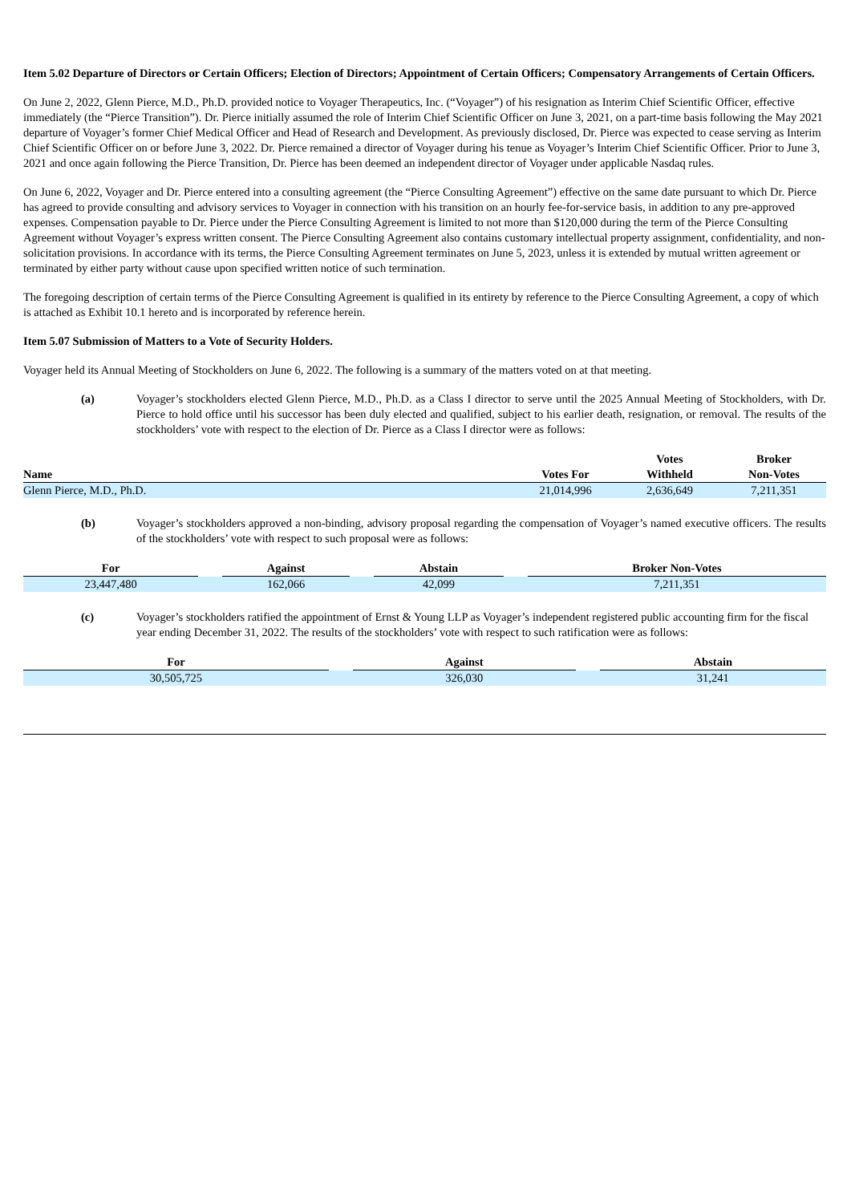Item 5.02 Departure of Directors or Certain Officers; Election of Directors; Appointment of Certain Officers; Compensatory Arrangements of Certain Officers.
On June 2, 2022, Glenn Pierce, M.D., Ph.D. provided notice to Voyager Therapeutics, Inc. (“Voyager”) of his resignation as Interim Chief Scientific Officer, effective immediately (the “Pierce Transition”). Dr. Pierce initially assumed the role of Interim Chief Scientific Officer on June 3, 2021, on a part-time basis following the May 2021 departure of Voyager’s former Chief Medical Officer and Head of Research and Development. As previously disclosed, Dr. Pierce was expected to cease serving as Interim Chief Scientific Officer on or before June 3, 2022. Dr. Pierce remained a director of Voyager during his tenue as Voyager’s Interim Chief Scientific Officer. Prior to June 3, 2021 and once again following the Pierce Transition, Dr. Pierce has been deemed an independent director of Voyager under applicable Nasdaq rules.
On June 6, 2022, Voyager and Dr. Pierce entered into a consulting agreement (the “Pierce Consulting Agreement”) effective on the same date pursuant to which Dr. Pierce has agreed to provide consulting and advisory services to Voyager in connection with his transition on an hourly fee-for-service basis, in addition to any pre-approved expenses. Compensation payable to Dr. Pierce under the Pierce Consulting Agreement is limited to not more than $120,000 during the term of the Pierce Consulting Agreement without Voyager’s express written consent. The Pierce Consulting Agreement also contains customary intellectual property assignment, confidentiality, and non-solicitation provisions. In accordance with its terms, the Pierce Consulting Agreement terminates on June 5, 2023, unless it is extended by mutual written agreement or terminated by either party without cause upon specified written notice of such termination.
The foregoing description of certain terms of the Pierce Consulting Agreement is qualified in its entirety by reference to the Pierce Consulting Agreement, a copy of which is attached as Exhibit 10.1 hereto and is incorporated by reference herein.
Item 5.07 Submission of Matters to a Vote of Security Holders.
Voyager held its Annual Meeting of Stockholders on June 6, 2022. The following is a summary of the matters voted on at that meeting.
(a) Voyager’s stockholders elected Glenn Pierce, M.D., Ph.D. as a Class I director to serve until the 2025 Annual Meeting of Stockholders, with Dr. Pierce to hold office until his successor has been duly elected and qualified, subject to his earlier death, resignation, or removal. The results of the stockholders’ vote with respect to the election of Dr. Pierce as a Class I director were as follows:
| Name | Votes For | Votes Withheld | Broker Non-Votes |
| --- | --- | --- | --- |
| Glenn Pierce, M.D., Ph.D. | 21,014,996 | 2,636,649 | 7,211,351 |
(b) Voyager’s stockholders approved a non-binding, advisory proposal regarding the compensation of Voyager’s named executive officers. The results of the stockholders’ vote with respect to such proposal were as follows:
| For | | Against | | Abstain | | Broker Non-Votes |
| --- | --- | --- | --- | --- | --- | --- |
| 23,447,480 | | 162,066 | | 42,099 | | 7,211,351 |
(c) Voyager’s stockholders ratified the appointment of Ernst & Young LLP as Voyager’s independent registered public accounting firm for the fiscal year ending December 31, 2022. The results of the stockholders’ vote with respect to such ratification were as follows:
| For | | Against | | Abstain |
| --- | --- | --- | --- | --- |
| 30,505,725 | | 326,030 | | 31,241 |